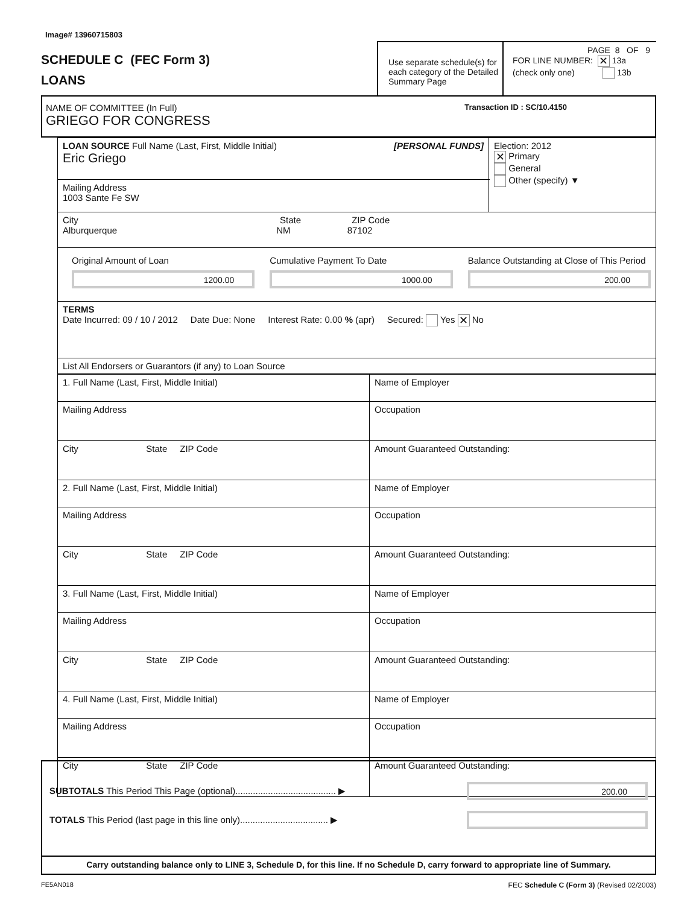Image# 13960715803
SCHEDULE C (FEC Form 3)
LOANS
Use separate schedule(s) for each category of the Detailed Summary Page
PAGE 8 OF 9
FOR LINE NUMBER: ✕ 13a
(check only one) 13b
NAME OF COMMITTEE (In Full) Transaction ID : SC/10.4150
GRIEGO FOR CONGRESS
| LOAN SOURCE Full Name (Last, First, Middle Initial) [PERSONAL FUNDS] Eric Griego | Election: 2012 ✕ Primary General Other (specify) ▼ |
| Mailing Address 1003 Sante Fe SW | |
| City State ZIP Code Alburquerque NM 87102 | |
| Original Amount of Loan 1200.00 Cumulative Payment To Date 1000.00 Balance Outstanding at Close of This Period 200.00 | |
| TERMS Date Incurred: 09 / 10 / 2012 Date Due: None Interest Rate: 0.00 % (apr) Secured: Yes ✕ No | |
| List All Endorsers or Guarantors (if any) to Loan Source | |
| 1. Full Name (Last, First, Middle Initial) | Name of Employer |
| Mailing Address | Occupation |
| City State ZIP Code | Amount Guaranteed Outstanding: |
| 2. Full Name (Last, First, Middle Initial) | Name of Employer |
| Mailing Address | Occupation |
| City State ZIP Code | Amount Guaranteed Outstanding: |
| 3. Full Name (Last, First, Middle Initial) | Name of Employer |
| Mailing Address | Occupation |
| City State ZIP Code | Amount Guaranteed Outstanding: |
| 4. Full Name (Last, First, Middle Initial) | Name of Employer |
| Mailing Address | Occupation |
| City State ZIP Code | Amount Guaranteed Outstanding: |
SUBTOTALS This Period This Page (optional)........................................ ▶
200.00
TOTALS This Period (last page in this line only)................................... ▶
Carry outstanding balance only to LINE 3, Schedule D, for this line. If no Schedule D, carry forward to appropriate line of Summary.
FE5AN018 FEC Schedule C (Form 3) (Revised 02/2003)